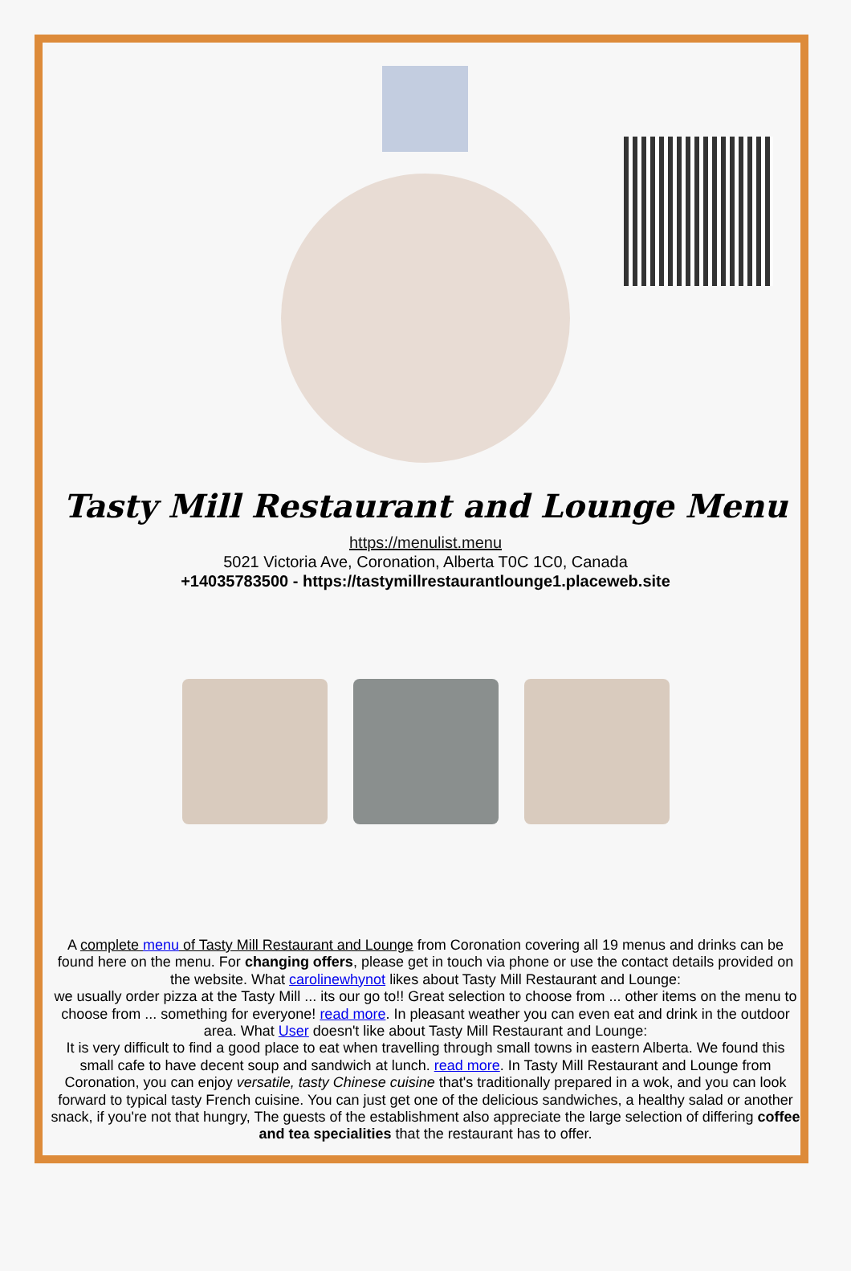Tasty Mill Restaurant and Lounge Menu
https://menulist.menu
5021 Victoria Ave, Coronation, Alberta T0C 1C0, Canada
+14035783500 - https://tastymillrestaurantlounge1.placeweb.site
A complete menu of Tasty Mill Restaurant and Lounge from Coronation covering all 19 menus and drinks can be found here on the menu. For changing offers, please get in touch via phone or use the contact details provided on the website. What carolinewhynot likes about Tasty Mill Restaurant and Lounge:
we usually order pizza at the Tasty Mill ... its our go to!! Great selection to choose from ... other items on the menu to choose from ... something for everyone! read more. In pleasant weather you can even eat and drink in the outdoor area. What User doesn't like about Tasty Mill Restaurant and Lounge:
It is very difficult to find a good place to eat when travelling through small towns in eastern Alberta. We found this small cafe to have decent soup and sandwich at lunch. read more. In Tasty Mill Restaurant and Lounge from Coronation, you can enjoy versatile, tasty Chinese cuisine that's traditionally prepared in a wok, and you can look forward to typical tasty French cuisine. You can just get one of the delicious sandwiches, a healthy salad or another snack, if you're not that hungry, The guests of the establishment also appreciate the large selection of differing coffee and tea specialities that the restaurant has to offer.